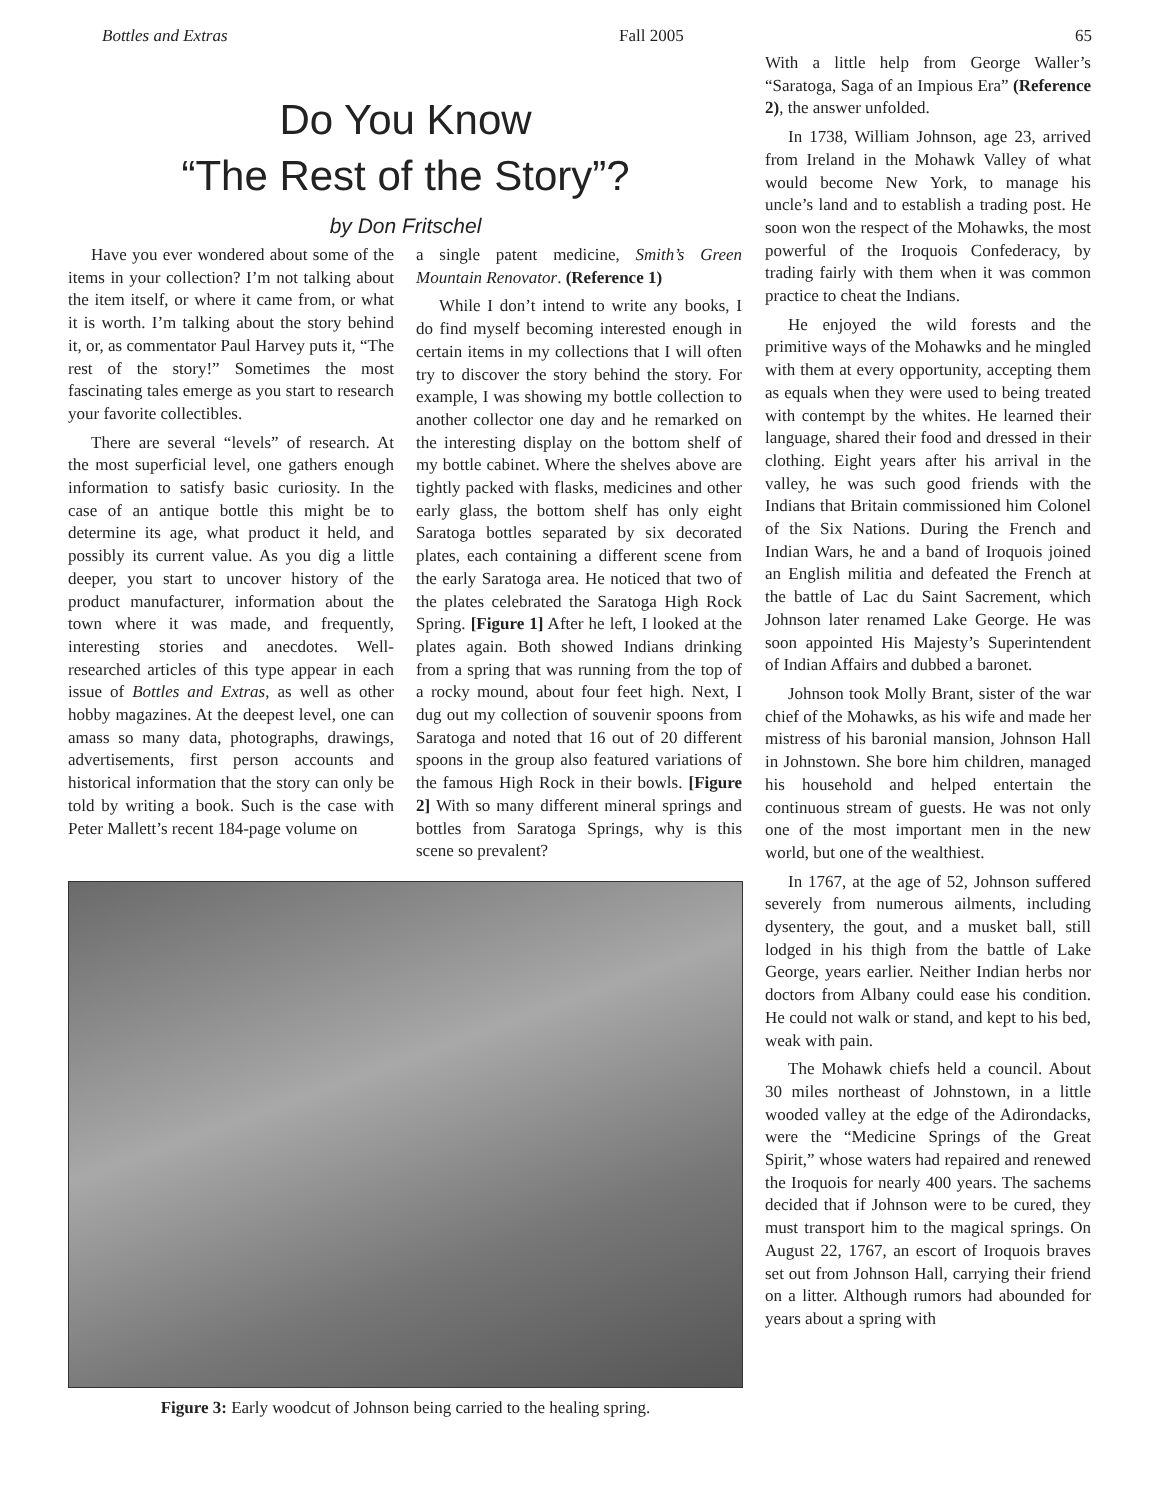Bottles and Extras Fall 2005 65
Do You Know
“The Rest of the Story”?
by Don Fritschel
Have you ever wondered about some of the items in your collection? I’m not talking about the item itself, or where it came from, or what it is worth. I’m talking about the story behind it, or, as commentator Paul Harvey puts it, “The rest of the story!” Sometimes the most fascinating tales emerge as you start to research your favorite collectibles.
There are several “levels” of research. At the most superficial level, one gathers enough information to satisfy basic curiosity. In the case of an antique bottle this might be to determine its age, what product it held, and possibly its current value. As you dig a little deeper, you start to uncover history of the product manufacturer, information about the town where it was made, and frequently, interesting stories and anecdotes. Well-researched articles of this type appear in each issue of Bottles and Extras, as well as other hobby magazines. At the deepest level, one can amass so many data, photographs, drawings, advertisements, first person accounts and historical information that the story can only be told by writing a book. Such is the case with Peter Mallett’s recent 184-page volume on
a single patent medicine, Smith’s Green Mountain Renovator. (Reference 1)
While I don’t intend to write any books, I do find myself becoming interested enough in certain items in my collections that I will often try to discover the story behind the story. For example, I was showing my bottle collection to another collector one day and he remarked on the interesting display on the bottom shelf of my bottle cabinet. Where the shelves above are tightly packed with flasks, medicines and other early glass, the bottom shelf has only eight Saratoga bottles separated by six decorated plates, each containing a different scene from the early Saratoga area. He noticed that two of the plates celebrated the Saratoga High Rock Spring. [Figure 1] After he left, I looked at the plates again. Both showed Indians drinking from a spring that was running from the top of a rocky mound, about four feet high. Next, I dug out my collection of souvenir spoons from Saratoga and noted that 16 out of 20 different spoons in the group also featured variations of the famous High Rock in their bowls. [Figure 2] With so many different mineral springs and bottles from Saratoga Springs, why is this scene so prevalent?
Figure 3: Early woodcut of Johnson being carried to the healing spring.
With a little help from George Waller’s “Saratoga, Saga of an Impious Era” (Reference 2), the answer unfolded.
In 1738, William Johnson, age 23, arrived from Ireland in the Mohawk Valley of what would become New York, to manage his uncle’s land and to establish a trading post. He soon won the respect of the Mohawks, the most powerful of the Iroquois Confederacy, by trading fairly with them when it was common practice to cheat the Indians.
He enjoyed the wild forests and the primitive ways of the Mohawks and he mingled with them at every opportunity, accepting them as equals when they were used to being treated with contempt by the whites. He learned their language, shared their food and dressed in their clothing. Eight years after his arrival in the valley, he was such good friends with the Indians that Britain commissioned him Colonel of the Six Nations. During the French and Indian Wars, he and a band of Iroquois joined an English militia and defeated the French at the battle of Lac du Saint Sacrement, which Johnson later renamed Lake George. He was soon appointed His Majesty’s Superintendent of Indian Affairs and dubbed a baronet.
Johnson took Molly Brant, sister of the war chief of the Mohawks, as his wife and made her mistress of his baronial mansion, Johnson Hall in Johnstown. She bore him children, managed his household and helped entertain the continuous stream of guests. He was not only one of the most important men in the new world, but one of the wealthiest.
In 1767, at the age of 52, Johnson suffered severely from numerous ailments, including dysentery, the gout, and a musket ball, still lodged in his thigh from the battle of Lake George, years earlier. Neither Indian herbs nor doctors from Albany could ease his condition. He could not walk or stand, and kept to his bed, weak with pain.
The Mohawk chiefs held a council. About 30 miles northeast of Johnstown, in a little wooded valley at the edge of the Adirondacks, were the “Medicine Springs of the Great Spirit,” whose waters had repaired and renewed the Iroquois for nearly 400 years. The sachems decided that if Johnson were to be cured, they must transport him to the magical springs. On August 22, 1767, an escort of Iroquois braves set out from Johnson Hall, carrying their friend on a litter. Although rumors had abounded for years about a spring with